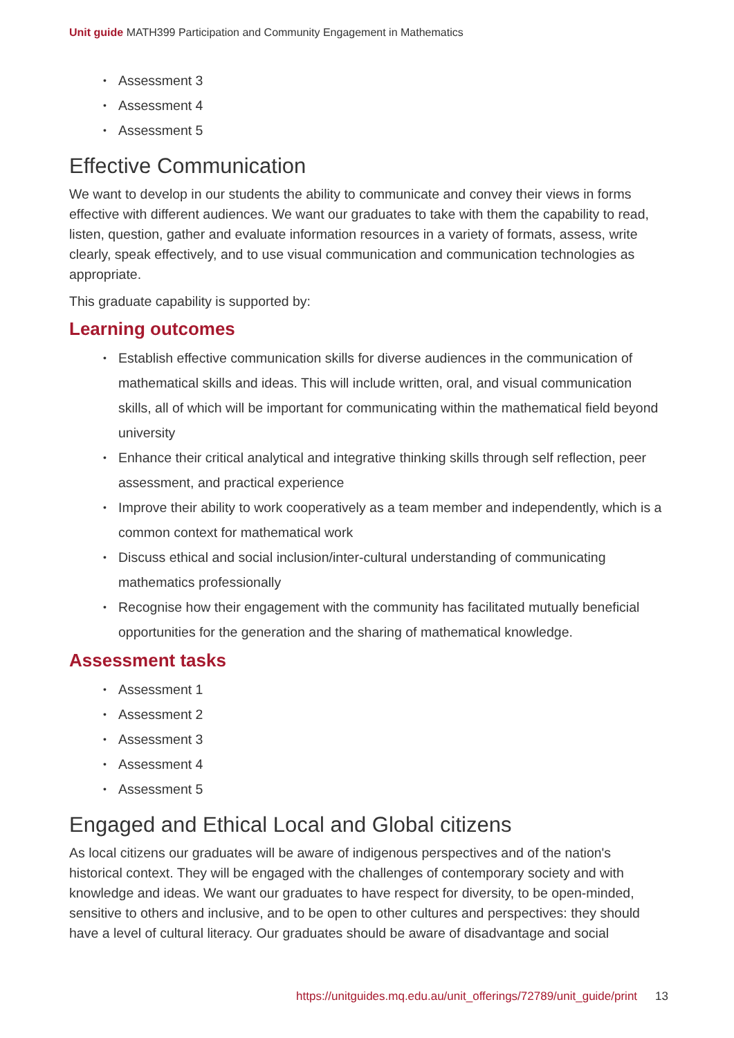Unit guide MATH399 Participation and Community Engagement in Mathematics
Assessment 3
Assessment 4
Assessment 5
Effective Communication
We want to develop in our students the ability to communicate and convey their views in forms effective with different audiences. We want our graduates to take with them the capability to read, listen, question, gather and evaluate information resources in a variety of formats, assess, write clearly, speak effectively, and to use visual communication and communication technologies as appropriate.
This graduate capability is supported by:
Learning outcomes
Establish effective communication skills for diverse audiences in the communication of mathematical skills and ideas. This will include written, oral, and visual communication skills, all of which will be important for communicating within the mathematical field beyond university
Enhance their critical analytical and integrative thinking skills through self reflection, peer assessment, and practical experience
Improve their ability to work cooperatively as a team member and independently, which is a common context for mathematical work
Discuss ethical and social inclusion/inter-cultural understanding of communicating mathematics professionally
Recognise how their engagement with the community has facilitated mutually beneficial opportunities for the generation and the sharing of mathematical knowledge.
Assessment tasks
Assessment 1
Assessment 2
Assessment 3
Assessment 4
Assessment 5
Engaged and Ethical Local and Global citizens
As local citizens our graduates will be aware of indigenous perspectives and of the nation's historical context. They will be engaged with the challenges of contemporary society and with knowledge and ideas. We want our graduates to have respect for diversity, to be open-minded, sensitive to others and inclusive, and to be open to other cultures and perspectives: they should have a level of cultural literacy. Our graduates should be aware of disadvantage and social
https://unitguides.mq.edu.au/unit_offerings/72789/unit_guide/print 13